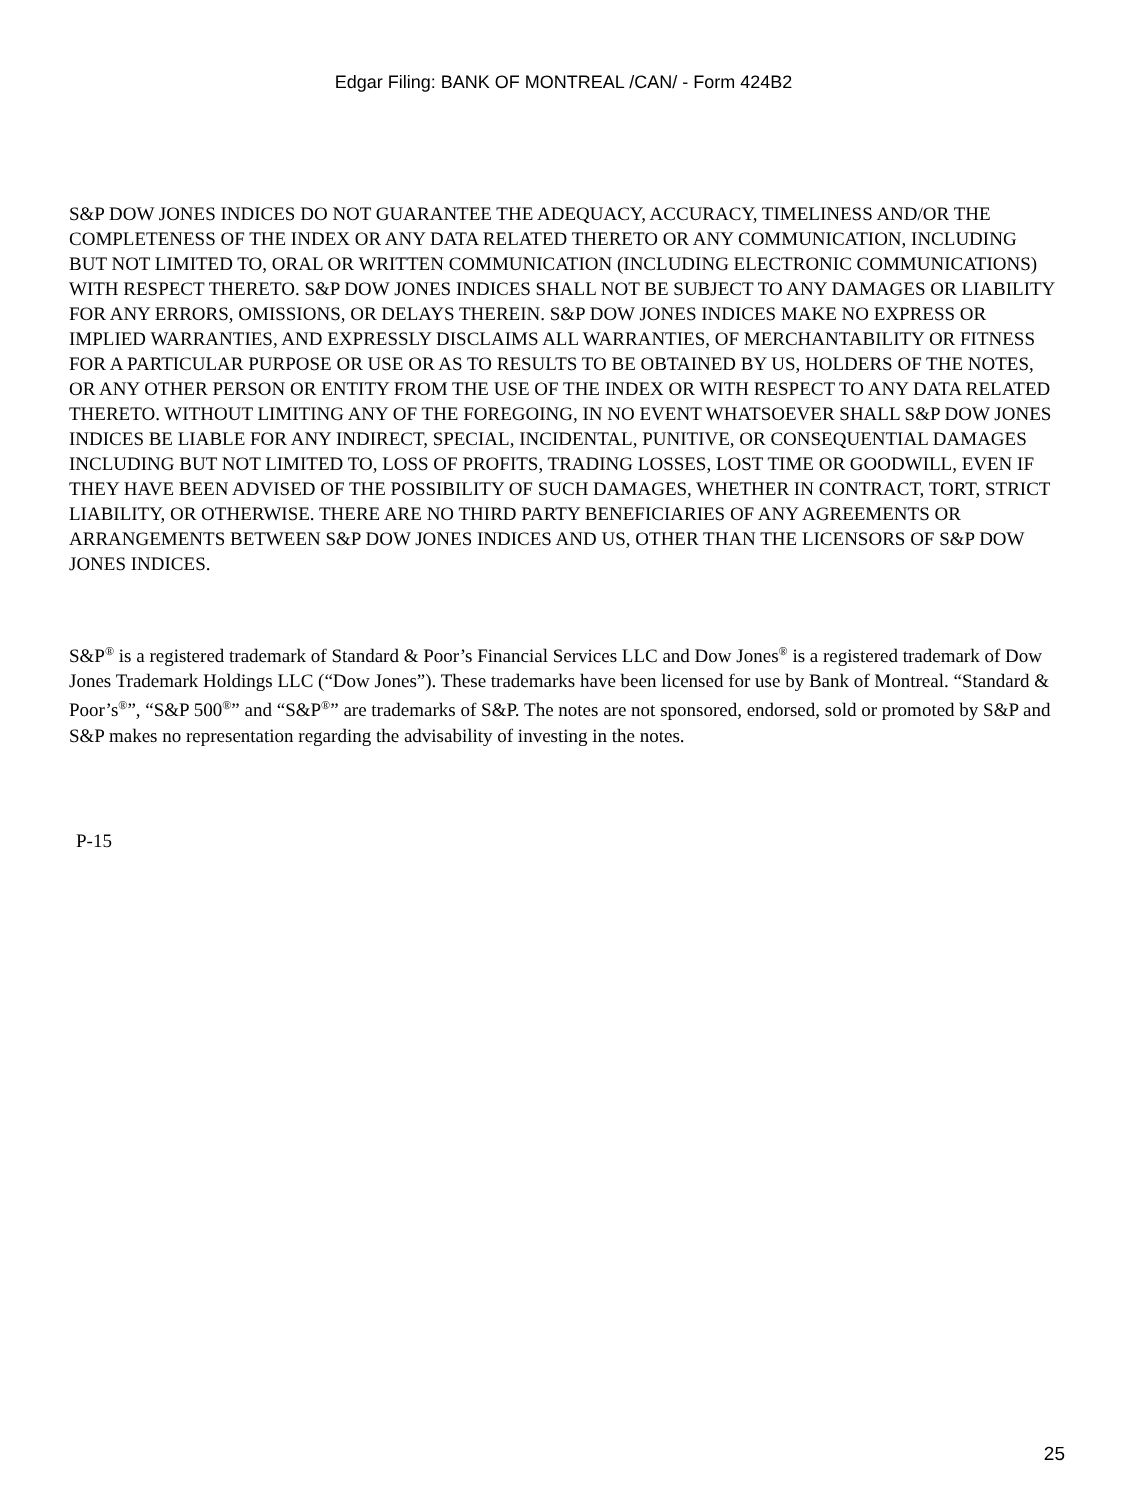Edgar Filing: BANK OF MONTREAL /CAN/ - Form 424B2
S&P DOW JONES INDICES DO NOT GUARANTEE THE ADEQUACY, ACCURACY, TIMELINESS AND/OR THE COMPLETENESS OF THE INDEX OR ANY DATA RELATED THERETO OR ANY COMMUNICATION, INCLUDING BUT NOT LIMITED TO, ORAL OR WRITTEN COMMUNICATION (INCLUDING ELECTRONIC COMMUNICATIONS) WITH RESPECT THERETO. S&P DOW JONES INDICES SHALL NOT BE SUBJECT TO ANY DAMAGES OR LIABILITY FOR ANY ERRORS, OMISSIONS, OR DELAYS THEREIN. S&P DOW JONES INDICES MAKE NO EXPRESS OR IMPLIED WARRANTIES, AND EXPRESSLY DISCLAIMS ALL WARRANTIES, OF MERCHANTABILITY OR FITNESS FOR A PARTICULAR PURPOSE OR USE OR AS TO RESULTS TO BE OBTAINED BY US, HOLDERS OF THE NOTES, OR ANY OTHER PERSON OR ENTITY FROM THE USE OF THE INDEX OR WITH RESPECT TO ANY DATA RELATED THERETO. WITHOUT LIMITING ANY OF THE FOREGOING, IN NO EVENT WHATSOEVER SHALL S&P DOW JONES INDICES BE LIABLE FOR ANY INDIRECT, SPECIAL, INCIDENTAL, PUNITIVE, OR CONSEQUENTIAL DAMAGES INCLUDING BUT NOT LIMITED TO, LOSS OF PROFITS, TRADING LOSSES, LOST TIME OR GOODWILL, EVEN IF THEY HAVE BEEN ADVISED OF THE POSSIBILITY OF SUCH DAMAGES, WHETHER IN CONTRACT, TORT, STRICT LIABILITY, OR OTHERWISE. THERE ARE NO THIRD PARTY BENEFICIARIES OF ANY AGREEMENTS OR ARRANGEMENTS BETWEEN S&P DOW JONES INDICES AND US, OTHER THAN THE LICENSORS OF S&P DOW JONES INDICES.
S&P<sup>®</sup> is a registered trademark of Standard & Poor’s Financial Services LLC and Dow Jones<sup>®</sup> is a registered trademark of Dow Jones Trademark Holdings LLC (“Dow Jones”). These trademarks have been licensed for use by Bank of Montreal. “Standard & Poor’s<sup>®</sup>”, “S&P 500<sup>®</sup>” and “S&P<sup>®</sup>” are trademarks of S&P. The notes are not sponsored, endorsed, sold or promoted by S&P and S&P makes no representation regarding the advisability of investing in the notes.
P-15
25